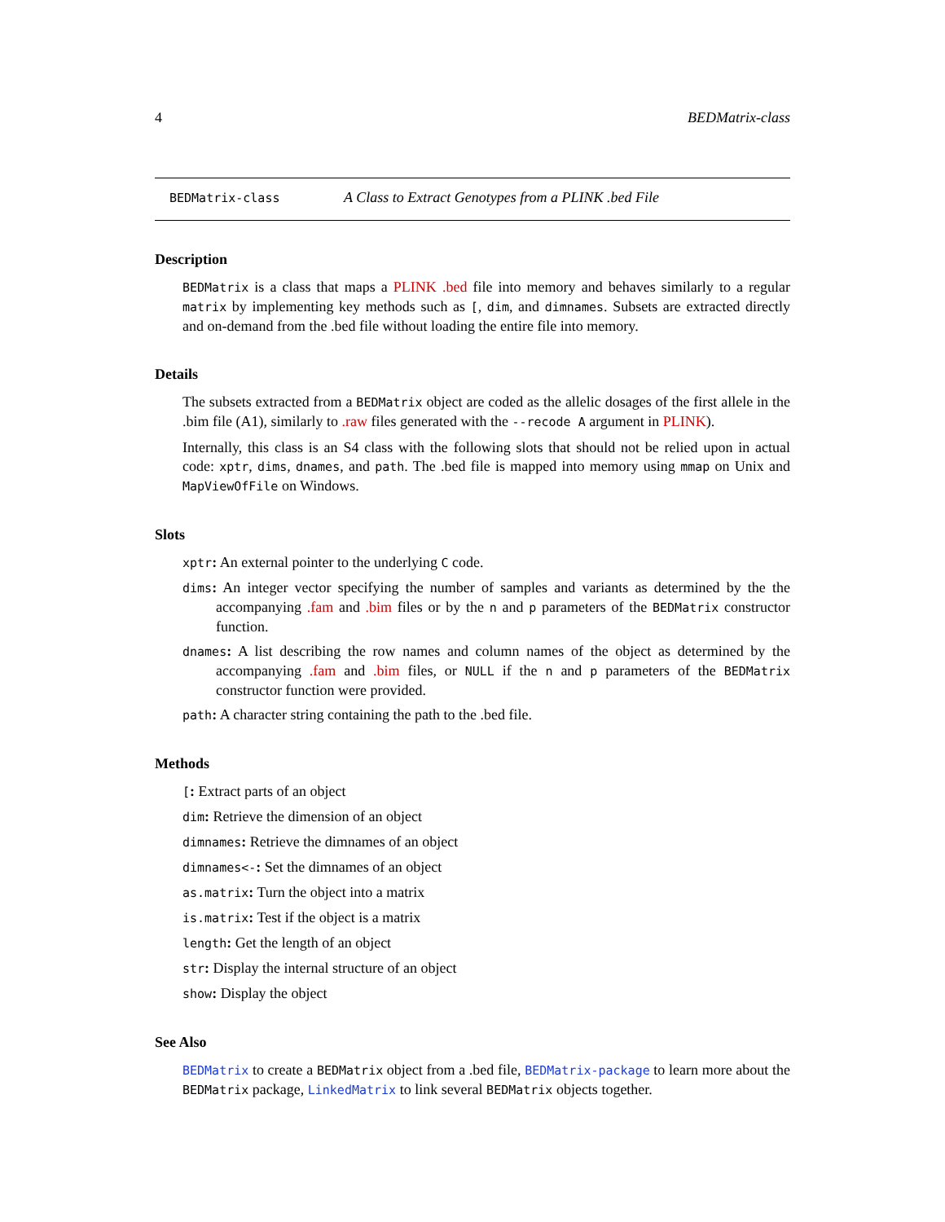4 BEDMatrix-class
BEDMatrix-class A Class to Extract Genotypes from a PLINK .bed File
Description
BEDMatrix is a class that maps a PLINK .bed file into memory and behaves similarly to a regular matrix by implementing key methods such as [, dim, and dimnames. Subsets are extracted directly and on-demand from the .bed file without loading the entire file into memory.
Details
The subsets extracted from a BEDMatrix object are coded as the allelic dosages of the first allele in the .bim file (A1), similarly to .raw files generated with the --recode A argument in PLINK).
Internally, this class is an S4 class with the following slots that should not be relied upon in actual code: xptr, dims, dnames, and path. The .bed file is mapped into memory using mmap on Unix and MapViewOfFile on Windows.
Slots
xptr: An external pointer to the underlying C code.
dims: An integer vector specifying the number of samples and variants as determined by the the accompanying .fam and .bim files or by the n and p parameters of the BEDMatrix constructor function.
dnames: A list describing the row names and column names of the object as determined by the accompanying .fam and .bim files, or NULL if the n and p parameters of the BEDMatrix constructor function were provided.
path: A character string containing the path to the .bed file.
Methods
[: Extract parts of an object
dim: Retrieve the dimension of an object
dimnames: Retrieve the dimnames of an object
dimnames<-: Set the dimnames of an object
as.matrix: Turn the object into a matrix
is.matrix: Test if the object is a matrix
length: Get the length of an object
str: Display the internal structure of an object
show: Display the object
See Also
BEDMatrix to create a BEDMatrix object from a .bed file, BEDMatrix-package to learn more about the BEDMatrix package, LinkedMatrix to link several BEDMatrix objects together.